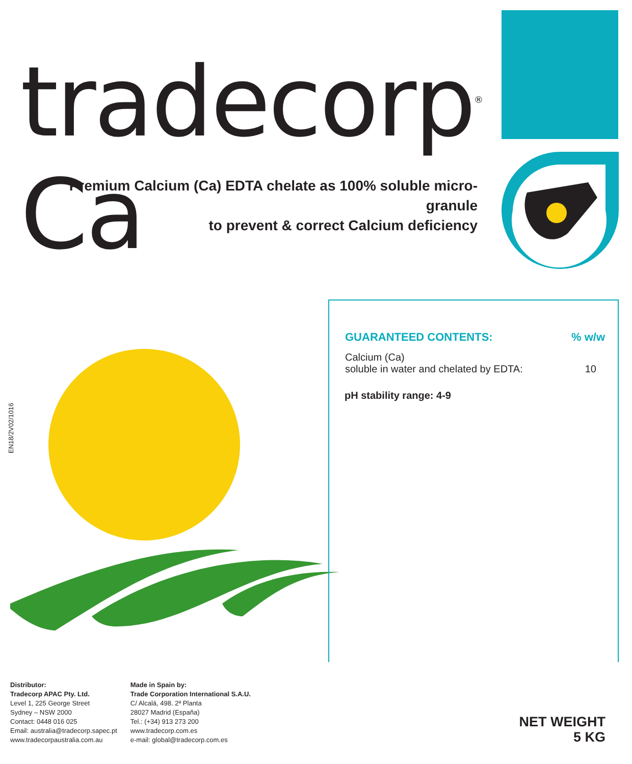tradecorp<sup>®</sup> Ca
Premium Calcium (Ca) EDTA chelate as 100% soluble micro-granule
to prevent & correct Calcium deficiency
EN18/2V02/1016
| GUARANTEED CONTENTS: | % w/w |
| --- | --- |
| Calcium (Ca) soluble in water and chelated by EDTA: | 10 |
pH stability range: 4-9
Distributor:
Tradecorp APAC Pty. Ltd.
Level 1, 225 George Street
Sydney – NSW 2000
Contact: 0448 016 025
Email: australia@tradecorp.sapec.pt
www.tradecorpaustralia.com.au
Made in Spain by:
Trade Corporation International S.A.U.
C/ Alcalá, 498. 2ª Planta
28027 Madrid (España)
Tel.: (+34) 913 273 200
www.tradecorp.com.es
e-mail: global@tradecorp.com.es
NET WEIGHT
5 KG